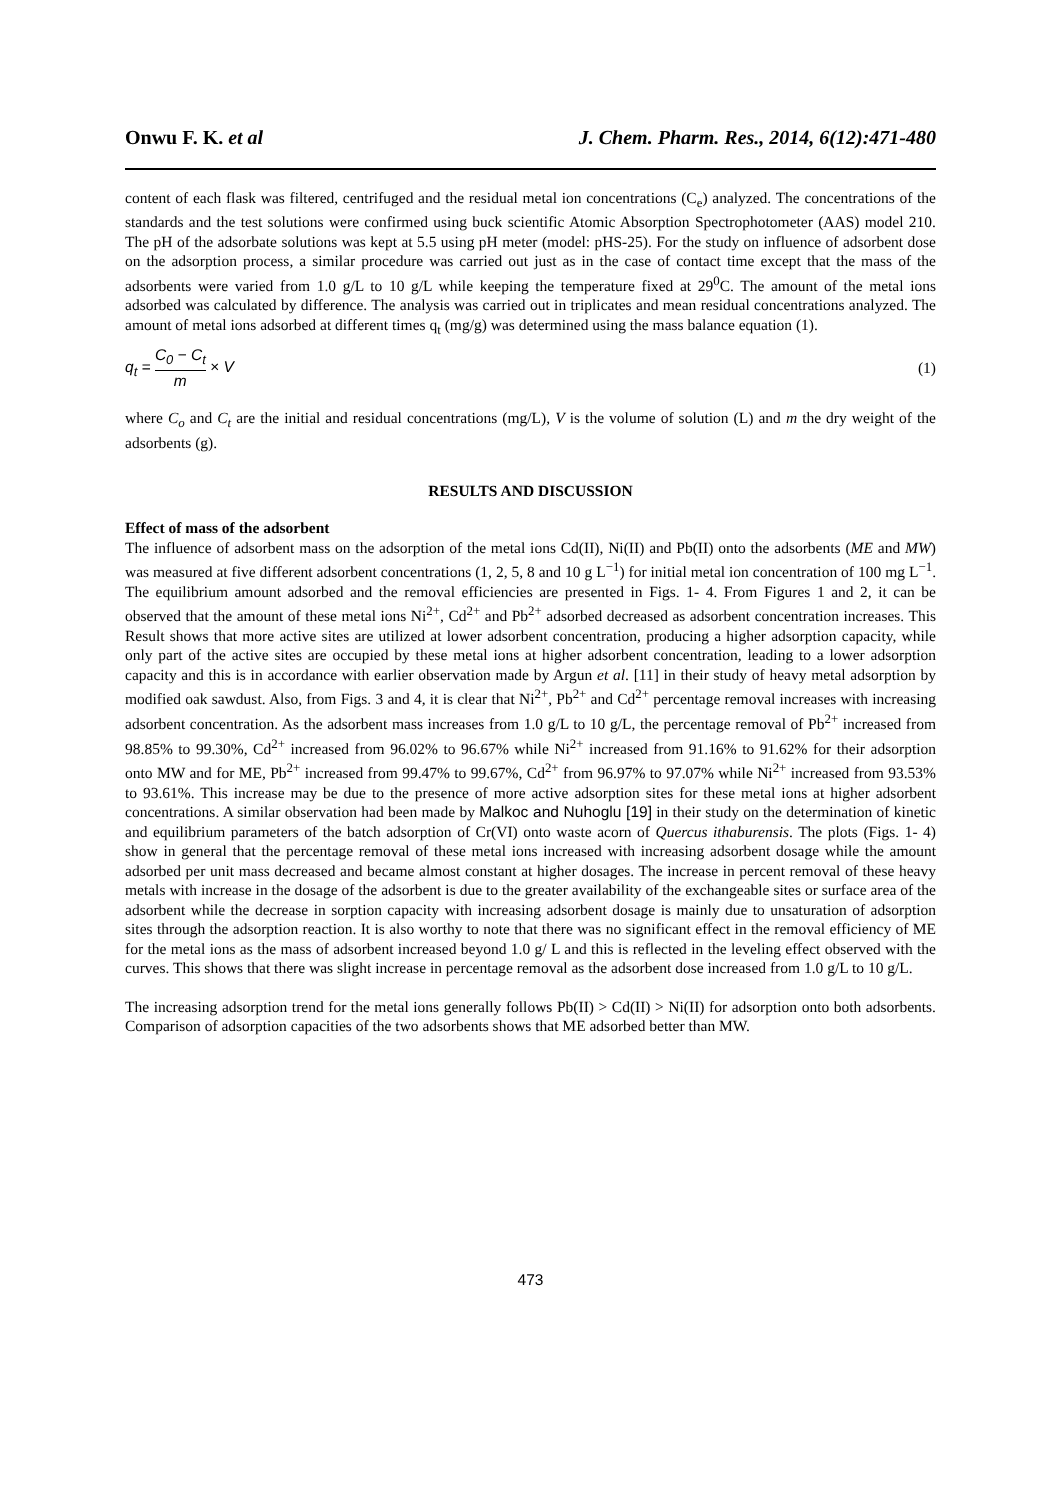Onwu F. K. et al J. Chem. Pharm. Res., 2014, 6(12):471-480
content of each flask was filtered, centrifuged and the residual metal ion concentrations (C<sub>e</sub>) analyzed. The concentrations of the standards and the test solutions were confirmed using buck scientific Atomic Absorption Spectrophotometer (AAS) model 210. The pH of the adsorbate solutions was kept at 5.5 using pH meter (model: pHS-25). For the study on influence of adsorbent dose on the adsorption process, a similar procedure was carried out just as in the case of contact time except that the mass of the adsorbents were varied from 1.0 g/L to 10 g/L while keeping the temperature fixed at 29<sup>0</sup>C. The amount of the metal ions adsorbed was calculated by difference. The analysis was carried out in triplicates and mean residual concentrations analyzed. The amount of metal ions adsorbed at different times q<sub>t</sub> (mg/g) was determined using the mass balance equation (1).
q<sub>t</sub> = C<sub>0</sub> − C<sub>t</sub> m × V (1)
where C<sub>o</sub> and C<sub>t</sub> are the initial and residual concentrations (mg/L), V is the volume of solution (L) and m the dry weight of the adsorbents (g).
RESULTS AND DISCUSSION
Effect of mass of the adsorbent
The influence of adsorbent mass on the adsorption of the metal ions Cd(II), Ni(II) and Pb(II) onto the adsorbents (ME and MW) was measured at five different adsorbent concentrations (1, 2, 5, 8 and 10 g L<sup>−1</sup>) for initial metal ion concentration of 100 mg L<sup>−1</sup>. The equilibrium amount adsorbed and the removal efficiencies are presented in Figs. 1- 4. From Figures 1 and 2, it can be observed that the amount of these metal ions Ni<sup>2+</sup>, Cd<sup>2+</sup> and Pb<sup>2+</sup> adsorbed decreased as adsorbent concentration increases. This Result shows that more active sites are utilized at lower adsorbent concentration, producing a higher adsorption capacity, while only part of the active sites are occupied by these metal ions at higher adsorbent concentration, leading to a lower adsorption capacity and this is in accordance with earlier observation made by Argun et al. [11] in their study of heavy metal adsorption by modified oak sawdust. Also, from Figs. 3 and 4, it is clear that Ni<sup>2+</sup>, Pb<sup>2+</sup> and Cd<sup>2+</sup> percentage removal increases with increasing adsorbent concentration. As the adsorbent mass increases from 1.0 g/L to 10 g/L, the percentage removal of Pb<sup>2+</sup> increased from 98.85% to 99.30%, Cd<sup>2+</sup> increased from 96.02% to 96.67% while Ni<sup>2+</sup> increased from 91.16% to 91.62% for their adsorption onto MW and for ME, Pb<sup>2+</sup> increased from 99.47% to 99.67%, Cd<sup>2+</sup> from 96.97% to 97.07% while Ni<sup>2+</sup> increased from 93.53% to 93.61%. This increase may be due to the presence of more active adsorption sites for these metal ions at higher adsorbent concentrations. A similar observation had been made by Malkoc and Nuhoglu [19] in their study on the determination of kinetic and equilibrium parameters of the batch adsorption of Cr(VI) onto waste acorn of Quercus ithaburensis. The plots (Figs. 1- 4) show in general that the percentage removal of these metal ions increased with increasing adsorbent dosage while the amount adsorbed per unit mass decreased and became almost constant at higher dosages. The increase in percent removal of these heavy metals with increase in the dosage of the adsorbent is due to the greater availability of the exchangeable sites or surface area of the adsorbent while the decrease in sorption capacity with increasing adsorbent dosage is mainly due to unsaturation of adsorption sites through the adsorption reaction. It is also worthy to note that there was no significant effect in the removal efficiency of ME for the metal ions as the mass of adsorbent increased beyond 1.0 g/ L and this is reflected in the leveling effect observed with the curves. This shows that there was slight increase in percentage removal as the adsorbent dose increased from 1.0 g/L to 10 g/L.
The increasing adsorption trend for the metal ions generally follows Pb(II) > Cd(II) > Ni(II) for adsorption onto both adsorbents. Comparison of adsorption capacities of the two adsorbents shows that ME adsorbed better than MW.
473